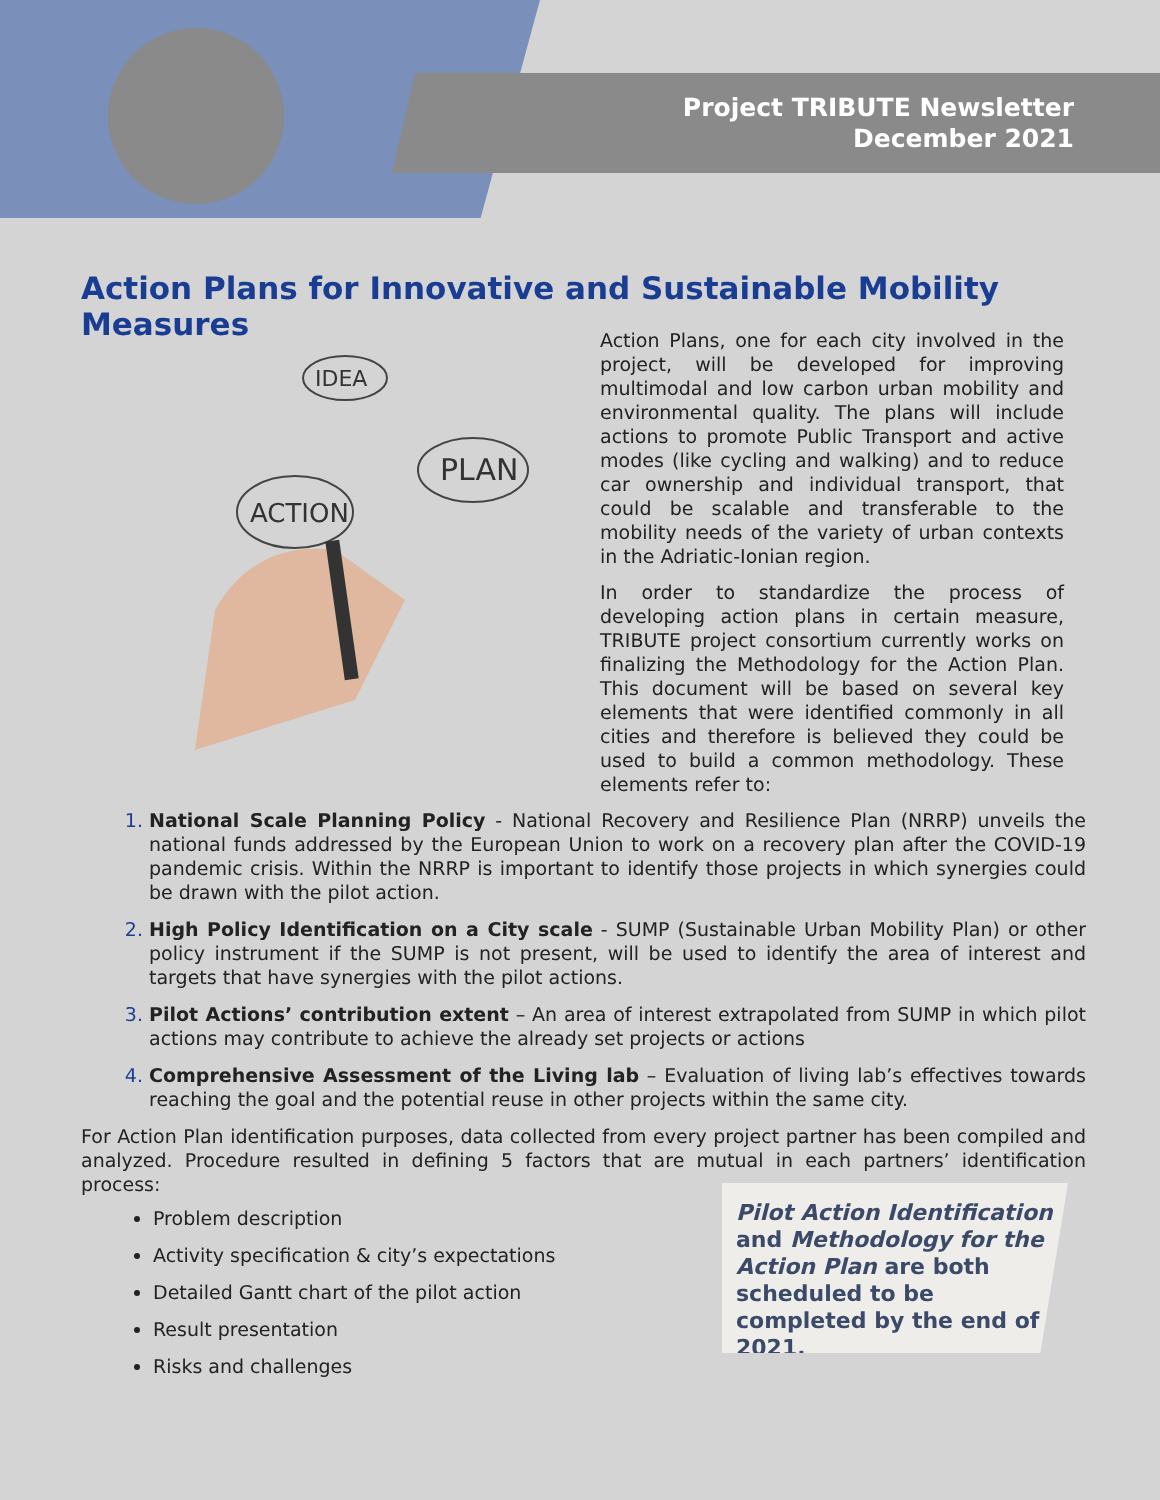Project TRIBUTE Newsletter
December 2021
Action Plans for Innovative and Sustainable Mobility Measures
IDEA
PLAN
ACTION
Action Plans, one for each city involved in the project, will be developed for improving multimodal and low carbon urban mobility and environmental quality. The plans will include actions to promote Public Transport and active modes (like cycling and walking) and to reduce car ownership and individual transport, that could be scalable and transferable to the mobility needs of the variety of urban contexts in the Adriatic-Ionian region.
In order to standardize the process of developing action plans in certain measure, TRIBUTE project consortium currently works on finalizing the Methodology for the Action Plan. This document will be based on several key elements that were identified commonly in all cities and therefore is believed they could be used to build a common methodology. These elements refer to:
National Scale Planning Policy - National Recovery and Resilience Plan (NRRP) unveils the national funds addressed by the European Union to work on a recovery plan after the COVID-19 pandemic crisis. Within the NRRP is important to identify those projects in which synergies could be drawn with the pilot action.
High Policy Identification on a City scale - SUMP (Sustainable Urban Mobility Plan) or other policy instrument if the SUMP is not present, will be used to identify the area of interest and targets that have synergies with the pilot actions.
Pilot Actions’ contribution extent – An area of interest extrapolated from SUMP in which pilot actions may contribute to achieve the already set projects or actions
Comprehensive Assessment of the Living lab – Evaluation of living lab’s effectives towards reaching the goal and the potential reuse in other projects within the same city.
For Action Plan identification purposes, data collected from every project partner has been compiled and analyzed. Procedure resulted in defining 5 factors that are mutual in each partners’ identification process:
Problem description
Activity specification & city’s expectations
Detailed Gantt chart of the pilot action
Result presentation
Risks and challenges
Pilot Action Identification and Methodology for the Action Plan are both scheduled to be completed by the end of 2021.